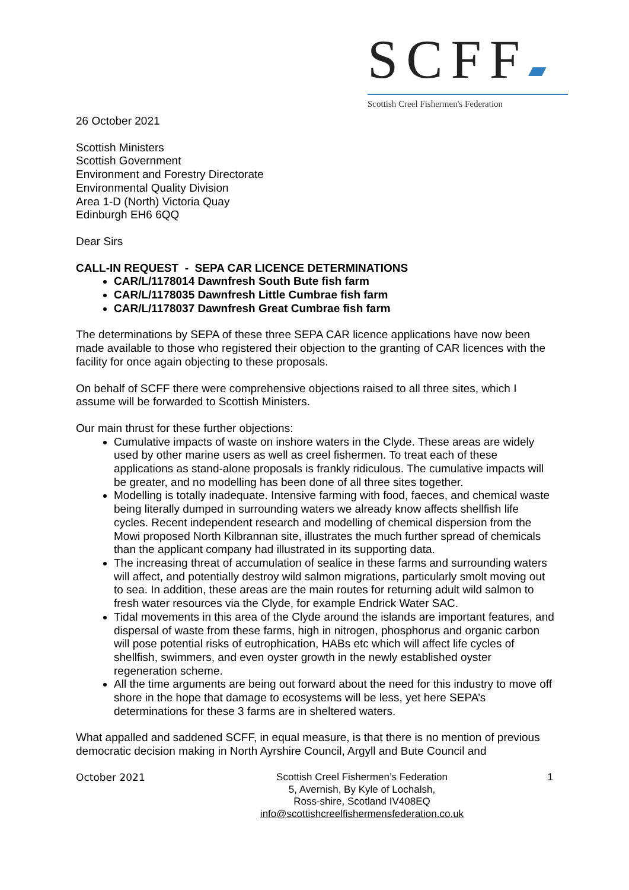SCFF▰
Scottish Creel Fishermen's Federation
26 October 2021
Scottish Ministers
Scottish Government
Environment and Forestry Directorate
Environmental Quality Division
Area 1-D (North) Victoria Quay
Edinburgh EH6 6QQ
Dear Sirs
CALL-IN REQUEST - SEPA CAR LICENCE DETERMINATIONS
CAR/L/1178014 Dawnfresh South Bute fish farm
CAR/L/1178035 Dawnfresh Little Cumbrae fish farm
CAR/L/1178037 Dawnfresh Great Cumbrae fish farm
The determinations by SEPA of these three SEPA CAR licence applications have now been made available to those who registered their objection to the granting of CAR licences with the facility for once again objecting to these proposals.
On behalf of SCFF there were comprehensive objections raised to all three sites, which I assume will be forwarded to Scottish Ministers.
Our main thrust for these further objections:
Cumulative impacts of waste on inshore waters in the Clyde. These areas are widely used by other marine users as well as creel fishermen. To treat each of these applications as stand-alone proposals is frankly ridiculous. The cumulative impacts will be greater, and no modelling has been done of all three sites together.
Modelling is totally inadequate. Intensive farming with food, faeces, and chemical waste being literally dumped in surrounding waters we already know affects shellfish life cycles. Recent independent research and modelling of chemical dispersion from the Mowi proposed North Kilbrannan site, illustrates the much further spread of chemicals than the applicant company had illustrated in its supporting data.
The increasing threat of accumulation of sealice in these farms and surrounding waters will affect, and potentially destroy wild salmon migrations, particularly smolt moving out to sea. In addition, these areas are the main routes for returning adult wild salmon to fresh water resources via the Clyde, for example Endrick Water SAC.
Tidal movements in this area of the Clyde around the islands are important features, and dispersal of waste from these farms, high in nitrogen, phosphorus and organic carbon will pose potential risks of eutrophication, HABs etc which will affect life cycles of shellfish, swimmers, and even oyster growth in the newly established oyster regeneration scheme.
All the time arguments are being out forward about the need for this industry to move off shore in the hope that damage to ecosystems will be less, yet here SEPA’s determinations for these 3 farms are in sheltered waters.
What appalled and saddened SCFF, in equal measure, is that there is no mention of previous democratic decision making in North Ayrshire Council, Argyll and Bute Council and
October 2021 Scottish Creel Fishermen’s Federation
5, Avernish, By Kyle of Lochalsh,
Ross-shire, Scotland IV408EQ
info@scottishcreelfishermensfederation.co.uk
1